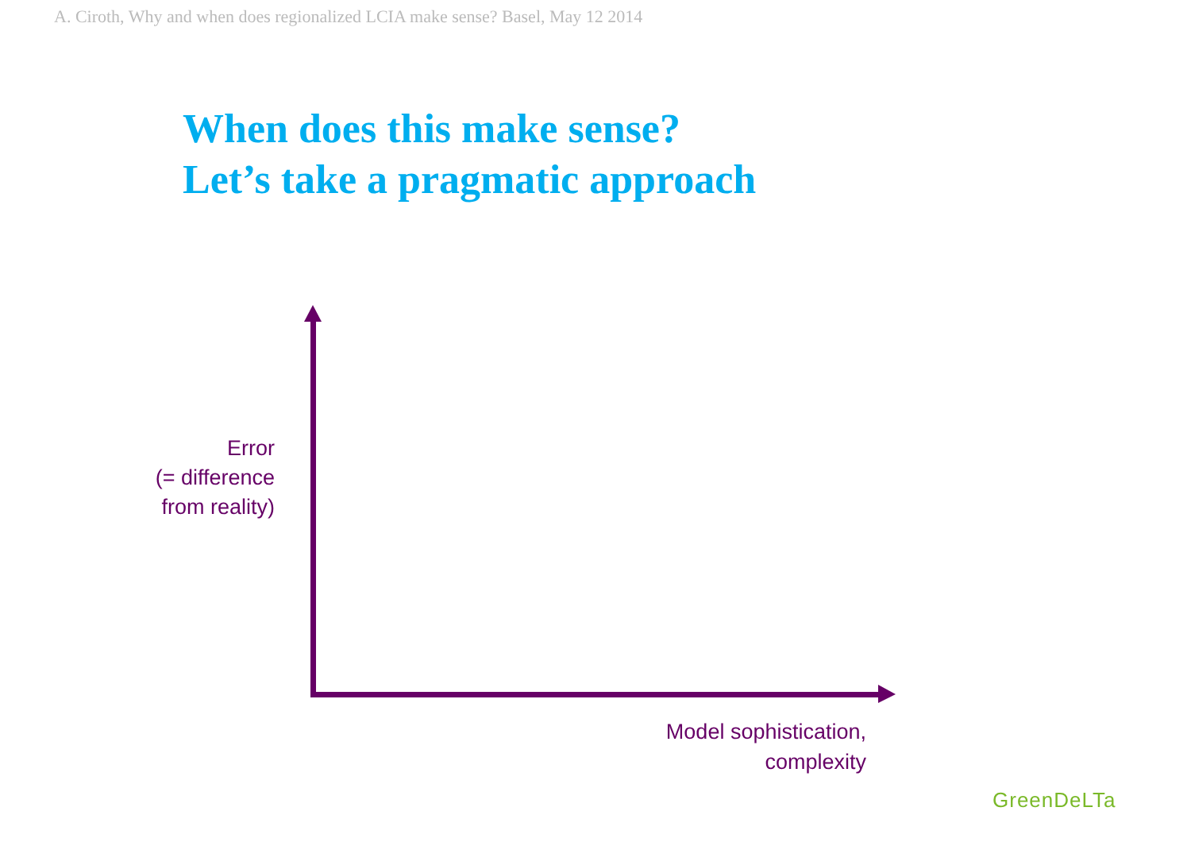A. Ciroth, Why and when does regionalized LCIA make sense? Basel, May 12 2014
When does this make sense?
Let’s take a pragmatic approach
Error
(= difference
from reality)
Model sophistication,
complexity
GreenDeLTa